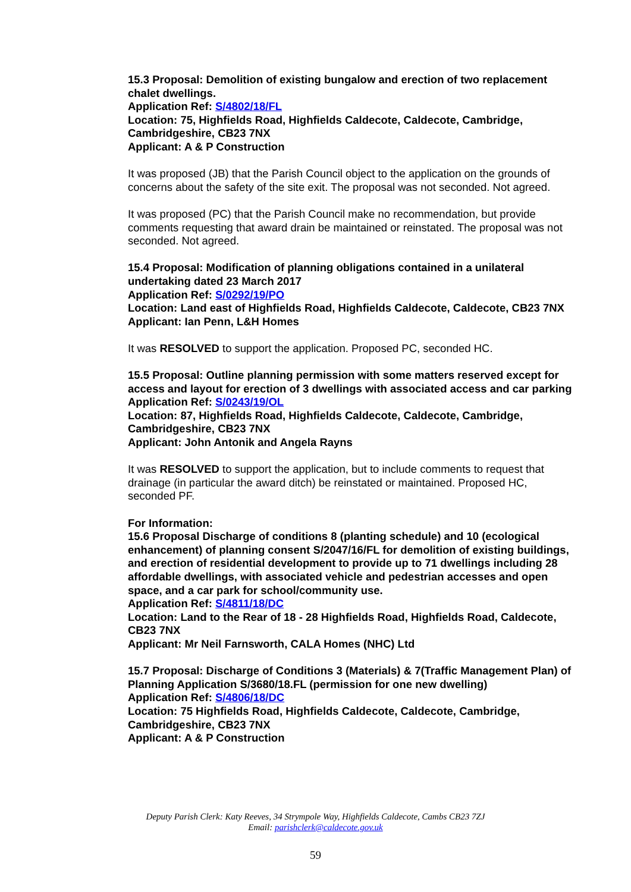15.3 Proposal: Demolition of existing bungalow and erection of two replacement chalet dwellings.
Application Ref: S/4802/18/FL
Location: 75, Highfields Road, Highfields Caldecote, Caldecote, Cambridge, Cambridgeshire, CB23 7NX
Applicant: A & P Construction
It was proposed (JB) that the Parish Council object to the application on the grounds of concerns about the safety of the site exit. The proposal was not seconded. Not agreed.
It was proposed (PC) that the Parish Council make no recommendation, but provide comments requesting that award drain be maintained or reinstated. The proposal was not seconded. Not agreed.
15.4 Proposal: Modification of planning obligations contained in a unilateral undertaking dated 23 March 2017
Application Ref: S/0292/19/PO
Location: Land east of Highfields Road, Highfields Caldecote, Caldecote, CB23 7NX
Applicant: Ian Penn, L&H Homes
It was RESOLVED to support the application. Proposed PC, seconded HC.
15.5 Proposal: Outline planning permission with some matters reserved except for access and layout for erection of 3 dwellings with associated access and car parking
Application Ref: S/0243/19/OL
Location: 87, Highfields Road, Highfields Caldecote, Caldecote, Cambridge, Cambridgeshire, CB23 7NX
Applicant: John Antonik and Angela Rayns
It was RESOLVED to support the application, but to include comments to request that drainage (in particular the award ditch) be reinstated or maintained. Proposed HC, seconded PF.
For Information:
15.6 Proposal Discharge of conditions 8 (planting schedule) and 10 (ecological enhancement) of planning consent S/2047/16/FL for demolition of existing buildings, and erection of residential development to provide up to 71 dwellings including 28 affordable dwellings, with associated vehicle and pedestrian accesses and open space, and a car park for school/community use.
Application Ref: S/4811/18/DC
Location: Land to the Rear of 18 - 28 Highfields Road, Highfields Road, Caldecote, CB23 7NX
Applicant: Mr Neil Farnsworth, CALA Homes (NHC) Ltd
15.7 Proposal: Discharge of Conditions 3 (Materials) & 7(Traffic Management Plan) of Planning Application S/3680/18.FL (permission for one new dwelling)
Application Ref: S/4806/18/DC
Location: 75 Highfields Road, Highfields Caldecote, Caldecote, Cambridge, Cambridgeshire, CB23 7NX
Applicant: A & P Construction
Deputy Parish Clerk: Katy Reeves, 34 Strympole Way, Highfields Caldecote, Cambs CB23 7ZJ
Email: parishclerk@caldecote.gov.uk
59